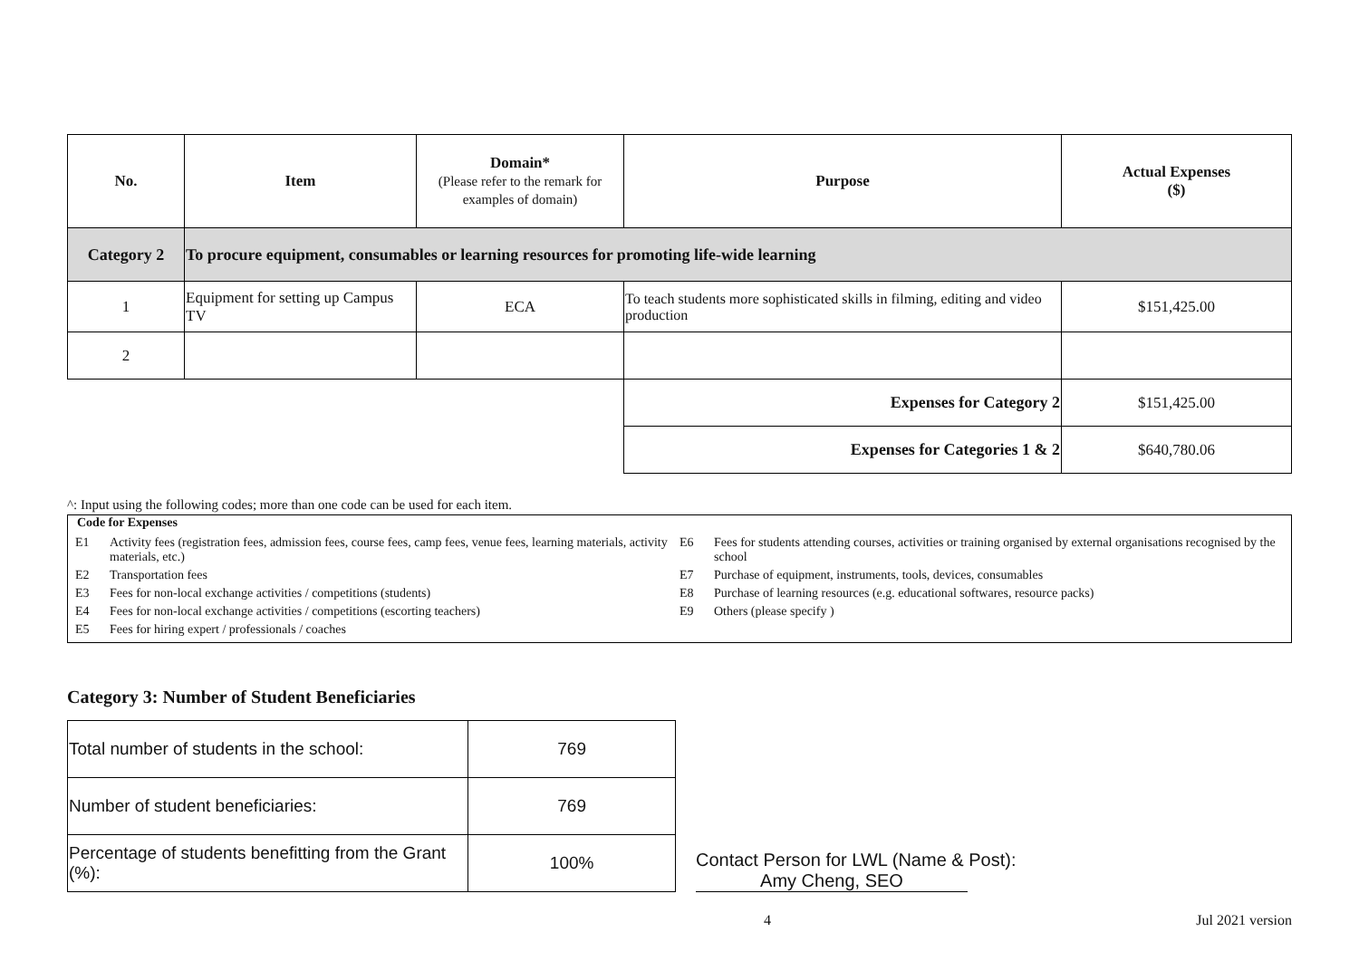| No. | Item | Domain* (Please refer to the remark for examples of domain) | Purpose | Actual Expenses ($) |
| --- | --- | --- | --- | --- |
| Category 2 | To procure equipment, consumables or learning resources for promoting life-wide learning | | | |
| 1 | Equipment for setting up Campus TV | ECA | To teach students more sophisticated skills in filming, editing and video production | $151,425.00 |
| 2 | | | | |
| | | | Expenses for Category 2 | $151,425.00 |
| | | | Expenses for Categories 1 & 2 | $640,780.06 |
^: Input using the following codes; more than one code can be used for each item.
Code for Expenses
E1 Activity fees (registration fees, admission fees, course fees, camp fees, venue fees, learning materials, activity materials, etc.)
E2 Transportation fees
E3 Fees for non-local exchange activities / competitions (students)
E4 Fees for non-local exchange activities / competitions (escorting teachers)
E5 Fees for hiring expert / professionals / coaches
E6 Fees for students attending courses, activities or training organised by external organisations recognised by the school
E7 Purchase of equipment, instruments, tools, devices, consumables
E8 Purchase of learning resources (e.g. educational softwares, resource packs)
E9 Others (please specify )
Category 3: Number of Student Beneficiaries
| Total number of students in the school: | 769 |
| Number of student beneficiaries: | 769 |
| Percentage of students benefitting from the Grant (%): | 100% |
Contact Person for LWL (Name & Post): Amy Cheng, SEO
4 Jul 2021 version